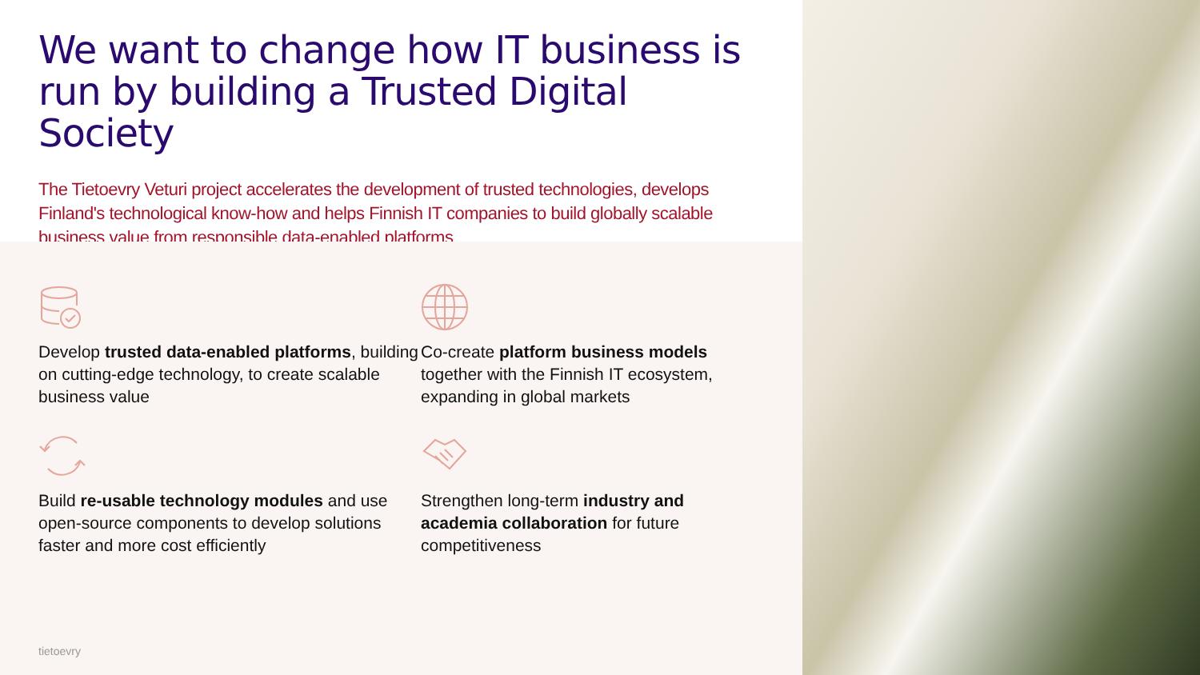We want to change how IT business is run by building a Trusted Digital Society
The Tietoevry Veturi project accelerates the development of trusted technologies, develops Finland's technological know-how and helps Finnish IT companies to build globally scalable business value from responsible data-enabled platforms
Develop trusted data-enabled platforms, building on cutting-edge technology, to create scalable business value
Co-create platform business models together with the Finnish IT ecosystem, expanding in global markets
Build re-usable technology modules and use open-source components to develop solutions faster and more cost efficiently
Strengthen long-term industry and academia collaboration for future competitiveness
tietoevry